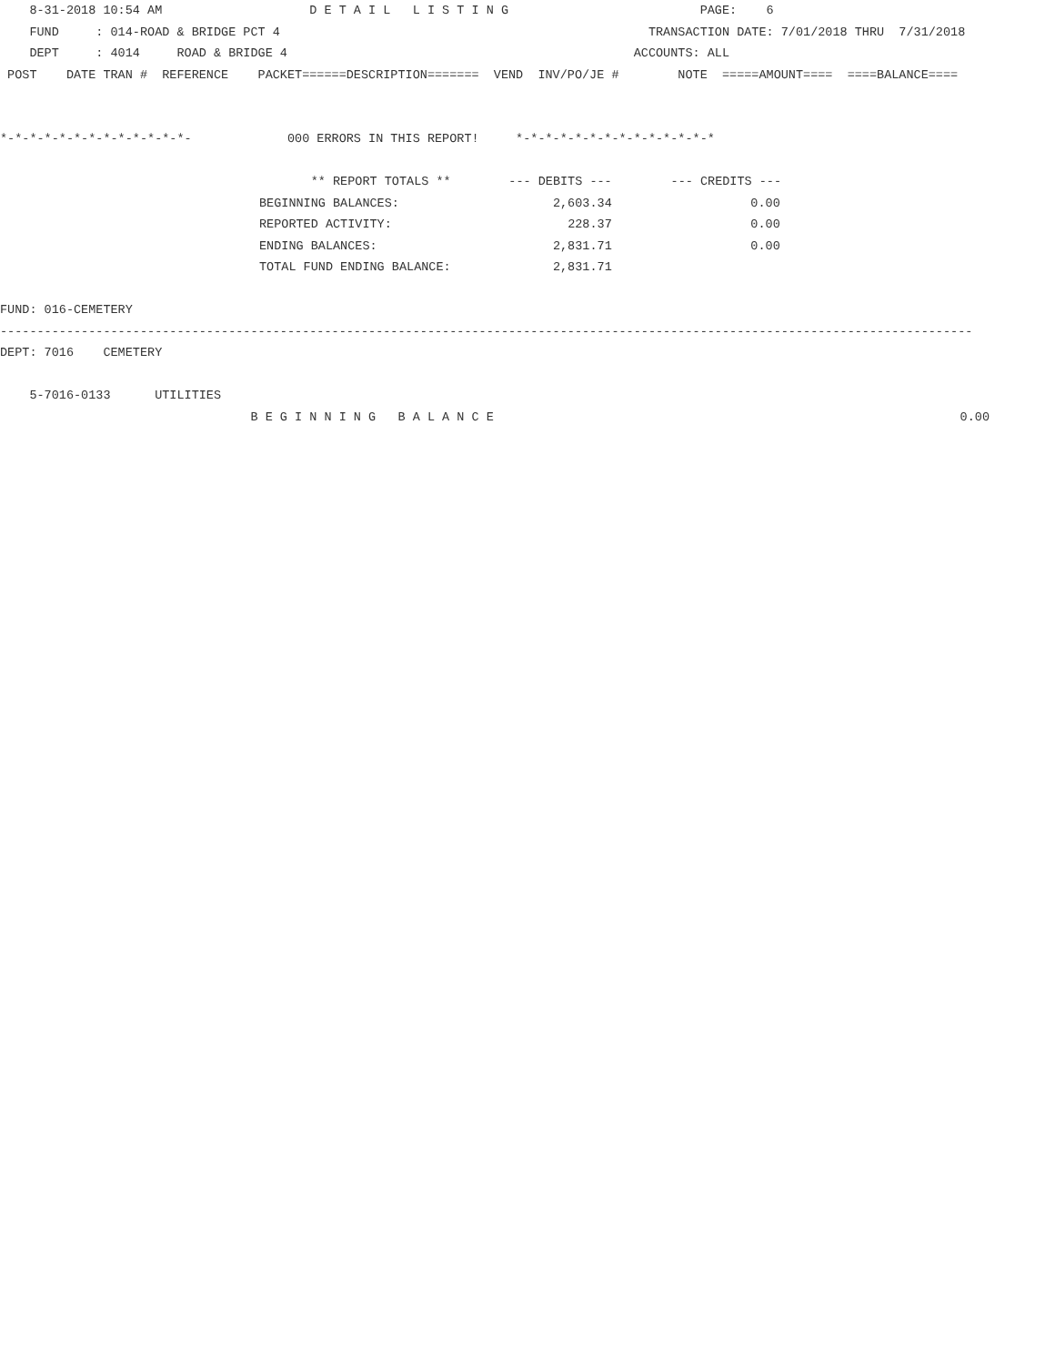8-31-2018 10:54 AM D E T A I L L I S T I N G PAGE: 6
FUND : 014-ROAD & BRIDGE PCT 4 TRANSACTION DATE: 7/01/2018 THRU 7/31/2018
DEPT : 4014 ROAD & BRIDGE 4 ACCOUNTS: ALL
POST DATE TRAN # REFERENCE PACKET======DESCRIPTION======= VEND INV/PO/JE # NOTE =====AMOUNT==== ====BALANCE====
*-*-*-*-*-*-*-*-*-*-*-*-*- 000 ERRORS IN THIS REPORT! *-*-*-*-*-*-*-*-*-*-*-*-*-*
| ** REPORT TOTALS ** | --- DEBITS --- | --- CREDITS --- |
| BEGINNING BALANCES: | 2,603.34 | 0.00 |
| REPORTED ACTIVITY: | 228.37 | 0.00 |
| ENDING BALANCES: | 2,831.71 | 0.00 |
| TOTAL FUND ENDING BALANCE: | 2,831.71 | |
FUND: 016-CEMETERY
------------------------------------------------------------------------------------------------------------------------------------
DEPT: 7016 CEMETERY
5-7016-0133 UTILITIES
B E G I N N I N G B A L A N C E 0.00